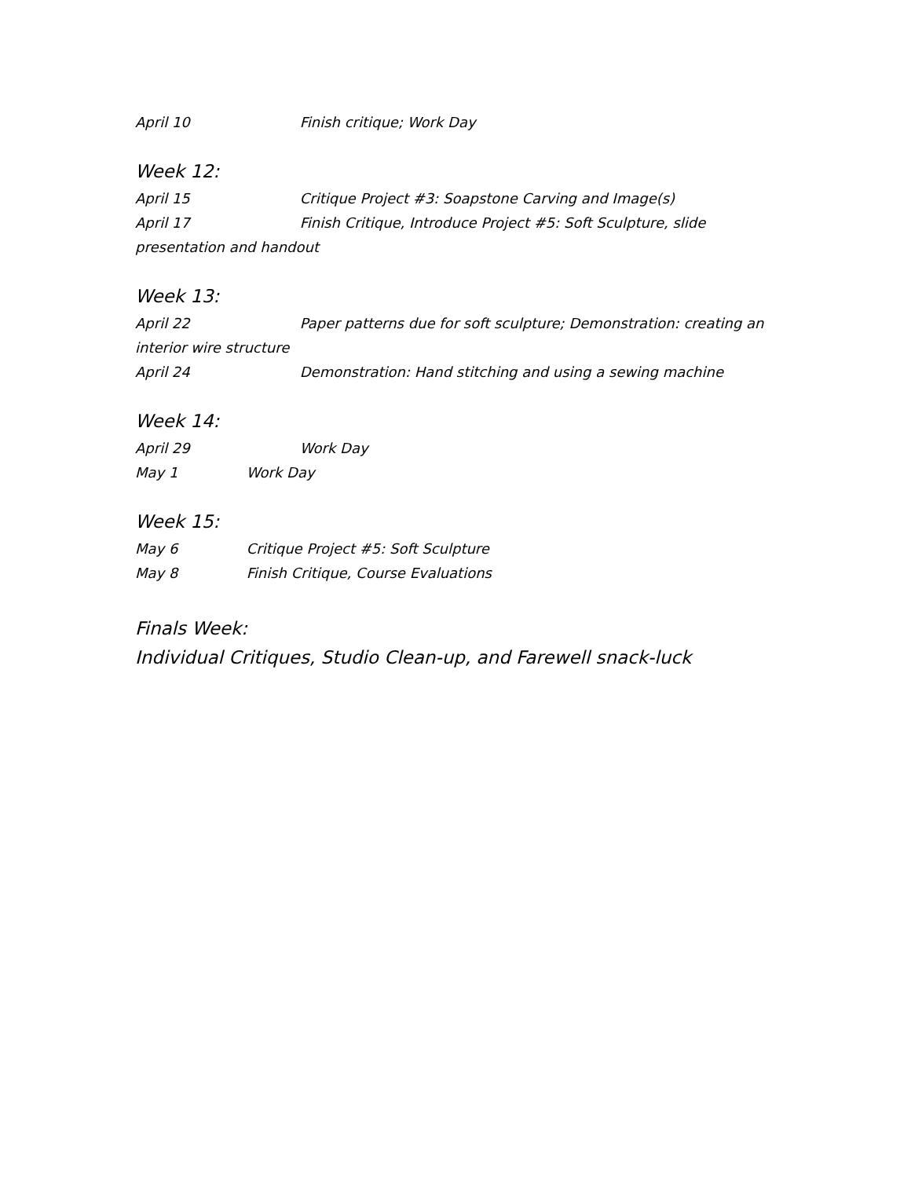April 10 Finish critique; Work Day
Week 12:
April 15 Critique Project #3: Soapstone Carving and Image(s)
April 17 Finish Critique, Introduce Project #5: Soft Sculpture, slide
presentation and handout
Week 13:
April 22 Paper patterns due for soft sculpture; Demonstration: creating an
interior wire structure
April 24 Demonstration: Hand stitching and using a sewing machine
Week 14:
April 29 Work Day
May 1 Work Day
Week 15:
May 6 Critique Project #5: Soft Sculpture
May 8 Finish Critique, Course Evaluations
Finals Week:
Individual Critiques, Studio Clean-up, and Farewell snack-luck